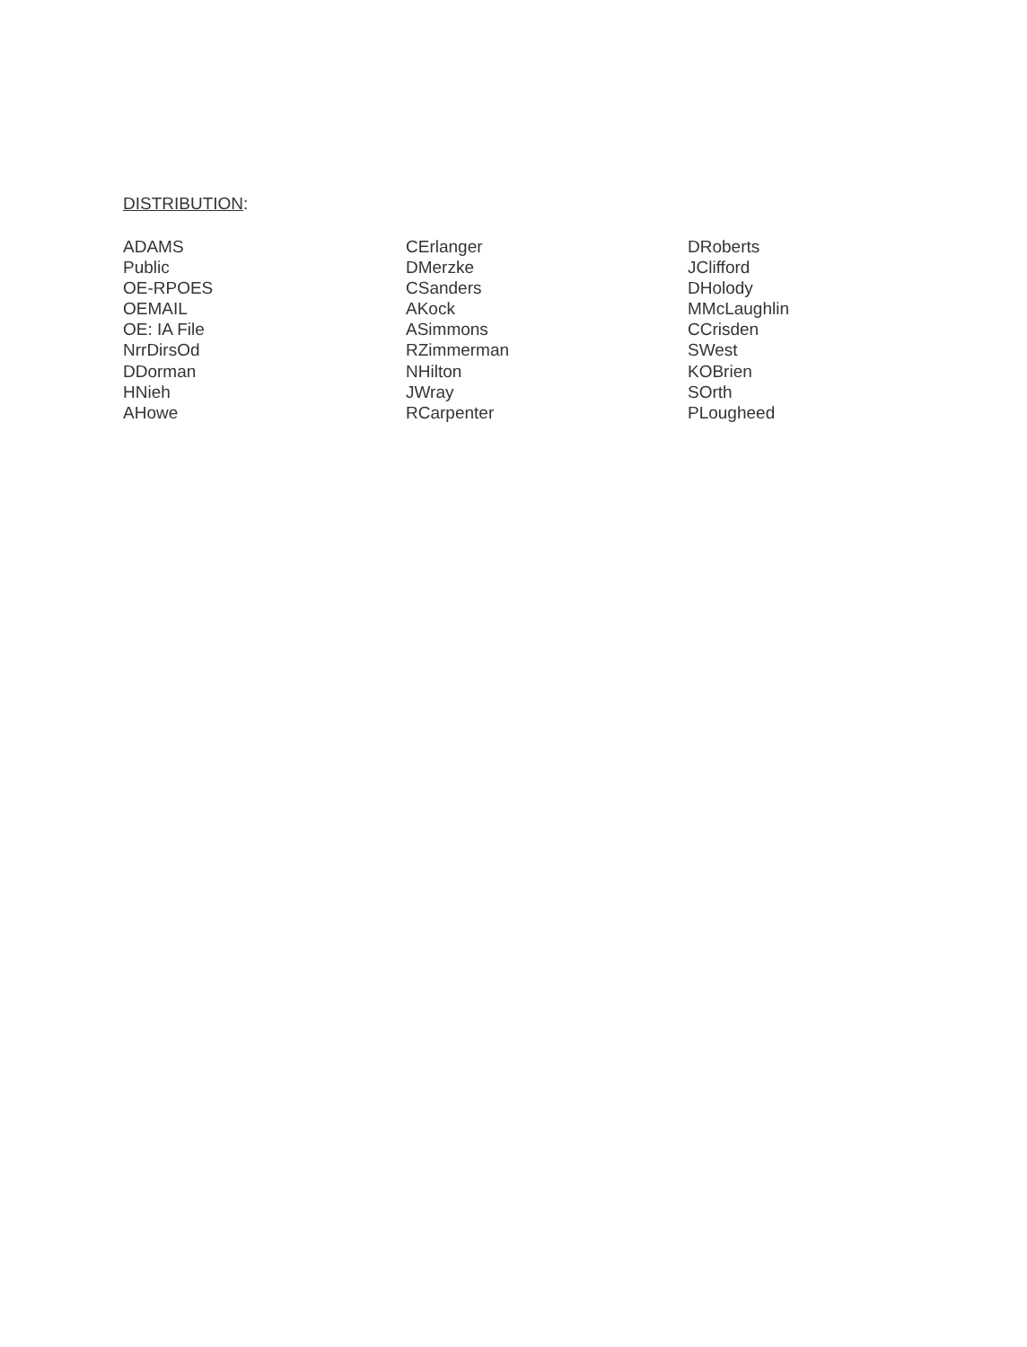DISTRIBUTION:
ADAMS
Public
OE-RPOES
OEMAIL
OE: IA File
NrrDirsOd
DDorman
HNieh
AHowe
CErlanger
DMerzke
CSanders
AKock
ASimmons
RZimmerman
NHilton
JWray
RCarpenter
DRoberts
JClifford
DHolody
MMcLaughlin
CCrisden
SWest
KOBrien
SOrth
PLougheed